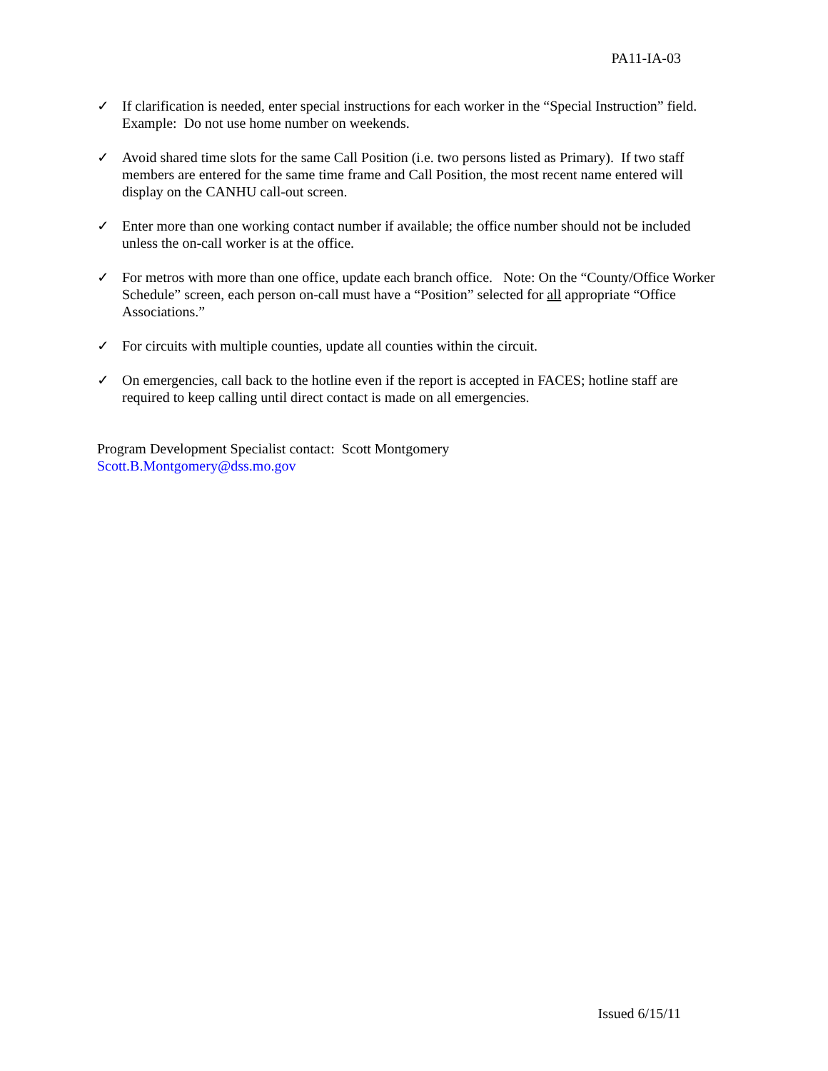PA11-IA-03
✓ If clarification is needed, enter special instructions for each worker in the “Special Instruction” field. Example: Do not use home number on weekends.
✓ Avoid shared time slots for the same Call Position (i.e. two persons listed as Primary). If two staff members are entered for the same time frame and Call Position, the most recent name entered will display on the CANHU call-out screen.
✓ Enter more than one working contact number if available; the office number should not be included unless the on-call worker is at the office.
✓ For metros with more than one office, update each branch office. Note: On the “County/Office Worker Schedule” screen, each person on-call must have a “Position” selected for all appropriate “Office Associations.”
✓ For circuits with multiple counties, update all counties within the circuit.
✓ On emergencies, call back to the hotline even if the report is accepted in FACES; hotline staff are required to keep calling until direct contact is made on all emergencies.
Program Development Specialist contact: Scott Montgomery
Scott.B.Montgomery@dss.mo.gov
Issued 6/15/11